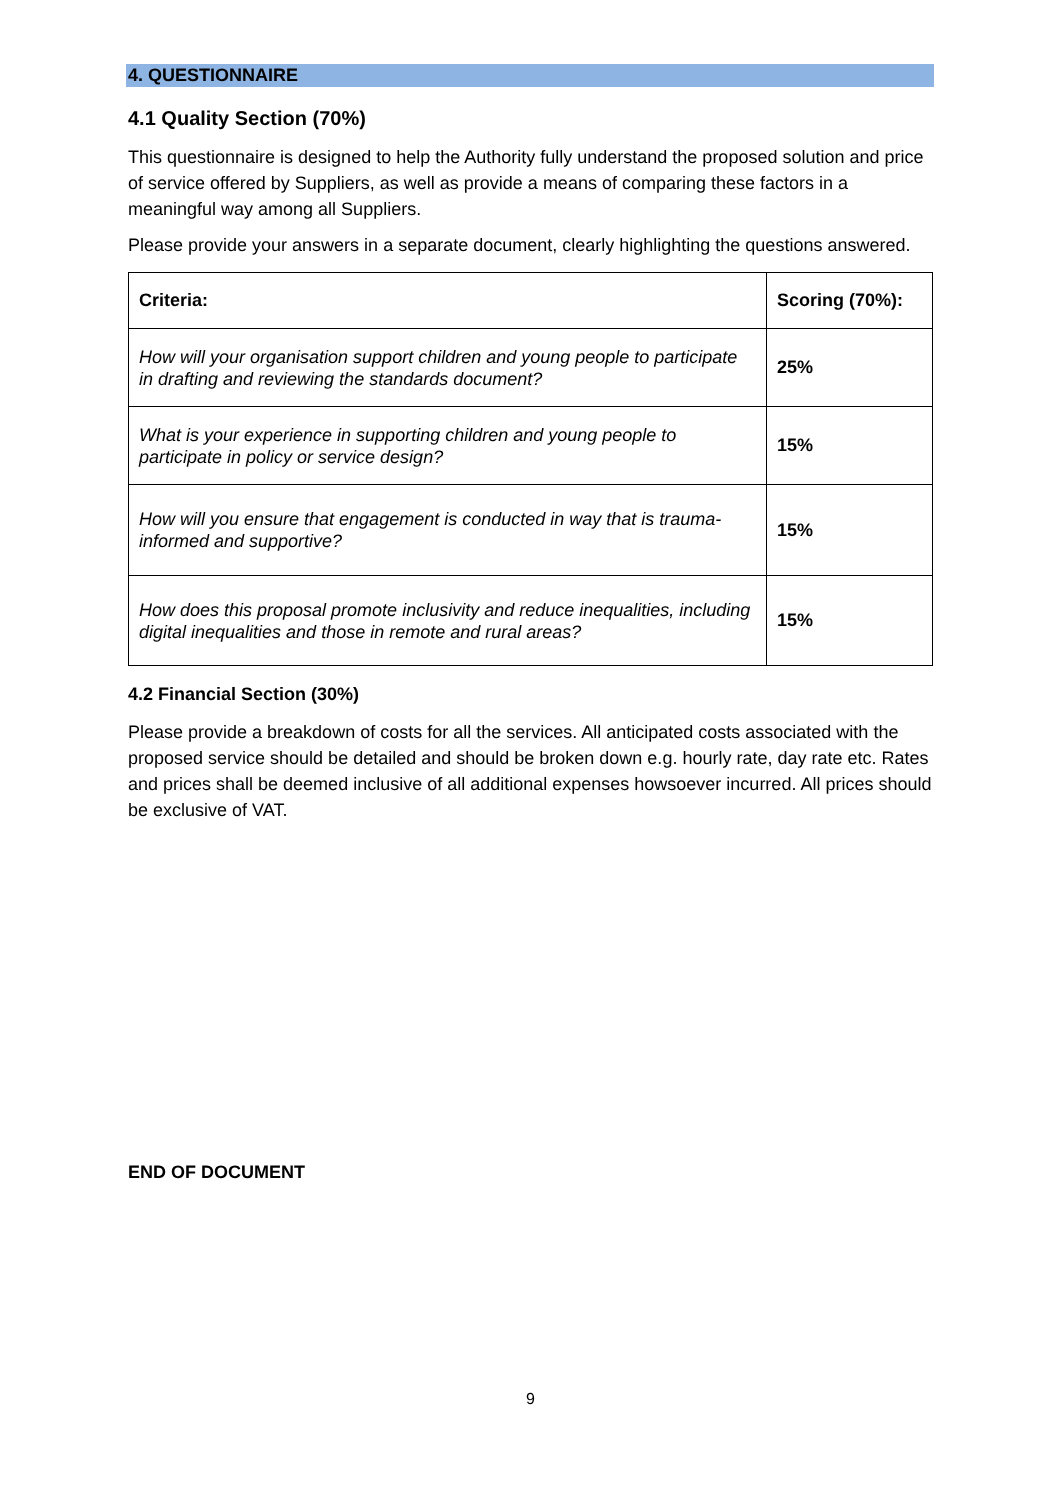4. QUESTIONNAIRE
4.1 Quality Section (70%)
This questionnaire is designed to help the Authority fully understand the proposed solution and price of service offered by Suppliers, as well as provide a means of comparing these factors in a meaningful way among all Suppliers.
Please provide your answers in a separate document, clearly highlighting the questions answered.
| Criteria: | Scoring (70%): |
| --- | --- |
| How will your organisation support children and young people to participate in drafting and reviewing the standards document? | 25% |
| What is your experience in supporting children and young people to participate in policy or service design? | 15% |
| How will you ensure that engagement is conducted in way that is trauma-informed and supportive? | 15% |
| How does this proposal promote inclusivity and reduce inequalities, including digital inequalities and those in remote and rural areas? | 15% |
4.2 Financial Section (30%)
Please provide a breakdown of costs for all the services. All anticipated costs associated with the proposed service should be detailed and should be broken down e.g. hourly rate, day rate etc. Rates and prices shall be deemed inclusive of all additional expenses howsoever incurred. All prices should be exclusive of VAT.
END OF DOCUMENT
9